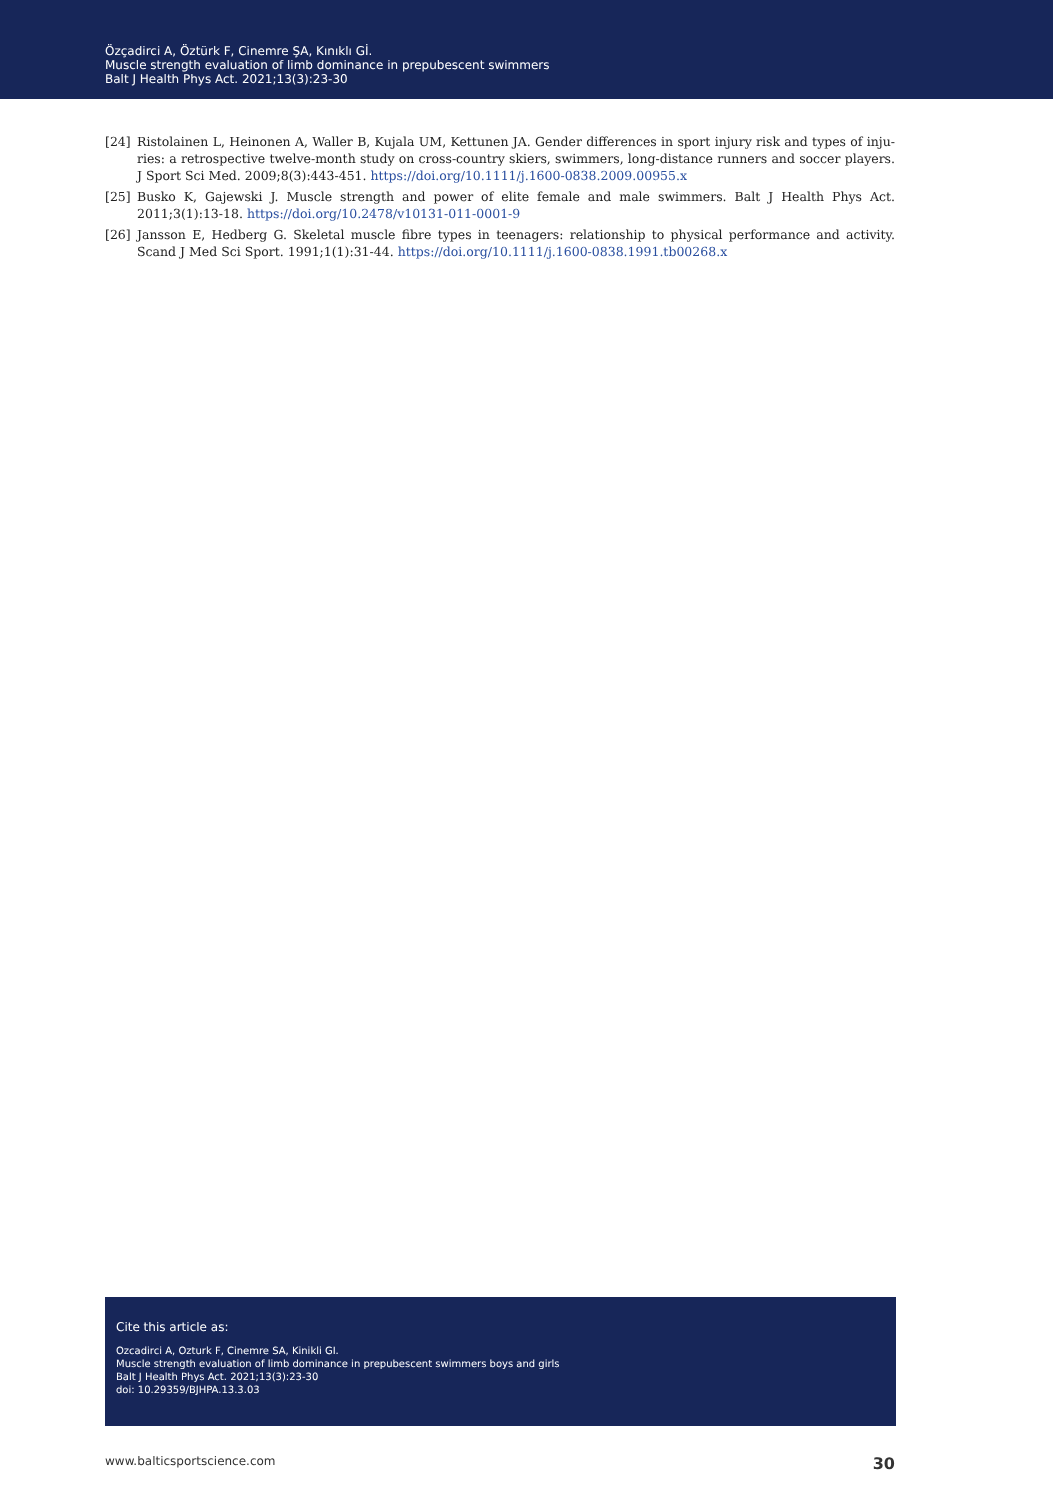Özçadirci A, Öztürk F, Cinemre ŞA, Kınıklı Gİ.
Muscle strength evaluation of limb dominance in prepubescent swimmers
Balt J Health Phys Act. 2021;13(3):23-30
[24] Ristolainen L, Heinonen A, Waller B, Kujala UM, Kettunen JA. Gender differences in sport injury risk and types of inju-ries: a retrospective twelve-month study on cross-country skiers, swimmers, long-distance runners and soccer players. J Sport Sci Med. 2009;8(3):443-451. https://doi.org/10.1111/j.1600-0838.2009.00955.x
[25] Busko K, Gajewski J. Muscle strength and power of elite female and male swimmers. Balt J Health Phys Act. 2011;3(1):13-18. https://doi.org/10.2478/v10131-011-0001-9
[26] Jansson E, Hedberg G. Skeletal muscle fibre types in teenagers: relationship to physical performance and activity. Scand J Med Sci Sport. 1991;1(1):31-44. https://doi.org/10.1111/j.1600-0838.1991.tb00268.x
Cite this article as:
Ozcadirci A, Ozturk F, Cinemre SA, Kinikli GI.
Muscle strength evaluation of limb dominance in prepubescent swimmers boys and girls
Balt J Health Phys Act. 2021;13(3):23-30
doi: 10.29359/BJHPA.13.3.03
www.balticsportscience.com 30